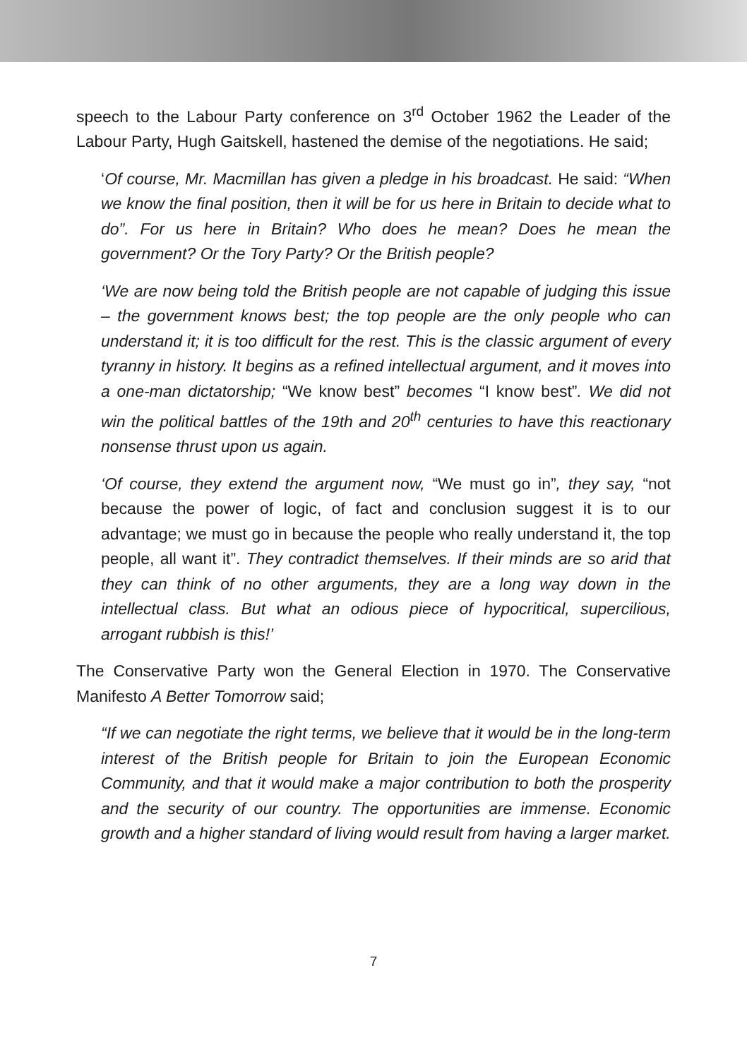speech to the Labour Party conference on 3<sup>rd</sup> October 1962 the Leader of the Labour Party, Hugh Gaitskell, hastened the demise of the negotiations. He said;
‘Of course, Mr. Macmillan has given a pledge in his broadcast. He said: “When we know the final position, then it will be for us here in Britain to decide what to do”. For us here in Britain? Who does he mean? Does he mean the government? Or the Tory Party? Or the British people?
‘We are now being told the British people are not capable of judging this issue – the government knows best; the top people are the only people who can understand it; it is too difficult for the rest. This is the classic argument of every tyranny in history. It begins as a refined intellectual argument, and it moves into a one-man dictatorship; “We know best” becomes “I know best”. We did not win the political battles of the 19th and 20<sup>th</sup> centuries to have this reactionary nonsense thrust upon us again.
‘Of course, they extend the argument now, “We must go in”, they say, “not because the power of logic, of fact and conclusion suggest it is to our advantage; we must go in because the people who really understand it, the top people, all want it”. They contradict themselves. If their minds are so arid that they can think of no other arguments, they are a long way down in the intellectual class. But what an odious piece of hypocritical, supercilious, arrogant rubbish is this!’
The Conservative Party won the General Election in 1970. The Conservative Manifesto A Better Tomorrow said;
“If we can negotiate the right terms, we believe that it would be in the long-term interest of the British people for Britain to join the European Economic Community, and that it would make a major contribution to both the prosperity and the security of our country. The opportunities are immense. Economic growth and a higher standard of living would result from having a larger market.
7